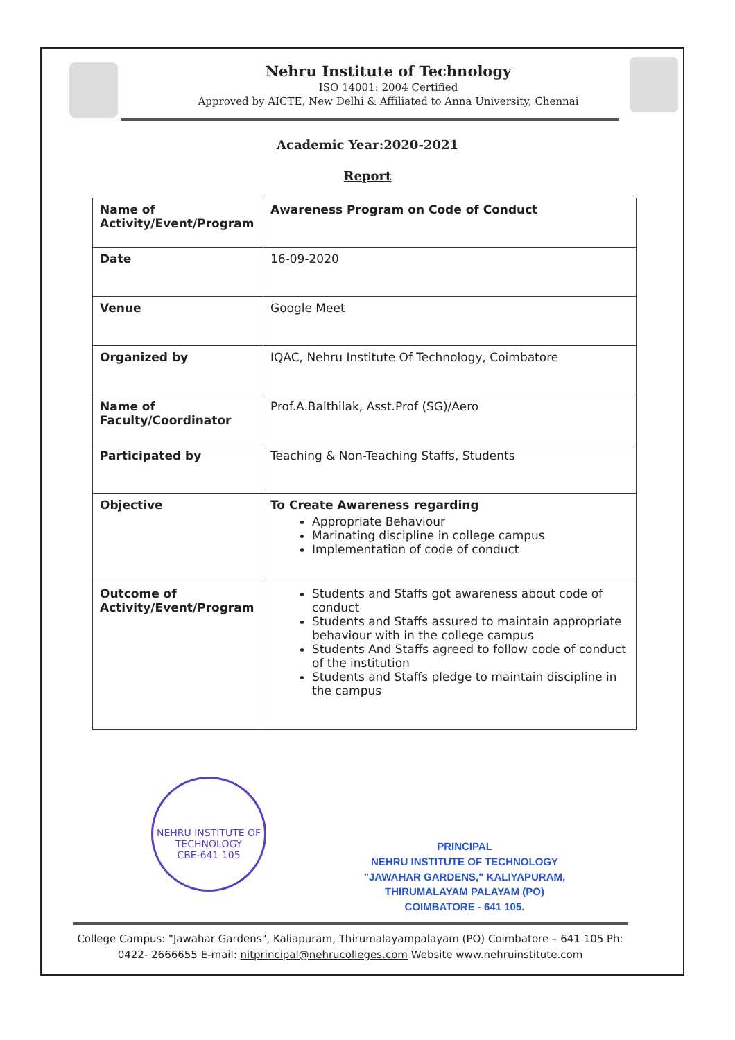Nehru Institute of Technology
ISO 14001: 2004 Certified
Approved by AICTE, New Delhi & Affiliated to Anna University, Chennai
Academic Year:2020-2021
Report
| Name of Activity/Event/Program | Awareness Program on Code of Conduct |
| Date | 16-09-2020 |
| Venue | Google Meet |
| Organized by | IQAC, Nehru Institute Of Technology, Coimbatore |
| Name of Faculty/Coordinator | Prof.A.Balthilak, Asst.Prof (SG)/Aero |
| Participated by | Teaching & Non-Teaching Staffs, Students |
| Objective | To Create Awareness regarding Appropriate Behaviour Marinating discipline in college campus Implementation of code of conduct |
| Outcome of Activity/Event/Program | Students and Staffs got awareness about code of conduct Students and Staffs assured to maintain appropriate behaviour with in the college campus Students And Staffs agreed to follow code of conduct of the institution Students and Staffs pledge to maintain discipline in the campus |
NEHRU INSTITUTE OF TECHNOLOGY
CBE-641 105
PRINCIPAL
NEHRU INSTITUTE OF TECHNOLOGY
"JAWAHAR GARDENS," KALIYAPURAM,
THIRUMALAYAM PALAYAM (PO)
COIMBATORE - 641 105.
College Campus: "Jawahar Gardens", Kaliapuram, Thirumalayampalayam (PO) Coimbatore – 641 105 Ph: 0422- 2666655 E-mail: nitprincipal@nehrucolleges.com Website www.nehruinstitute.com